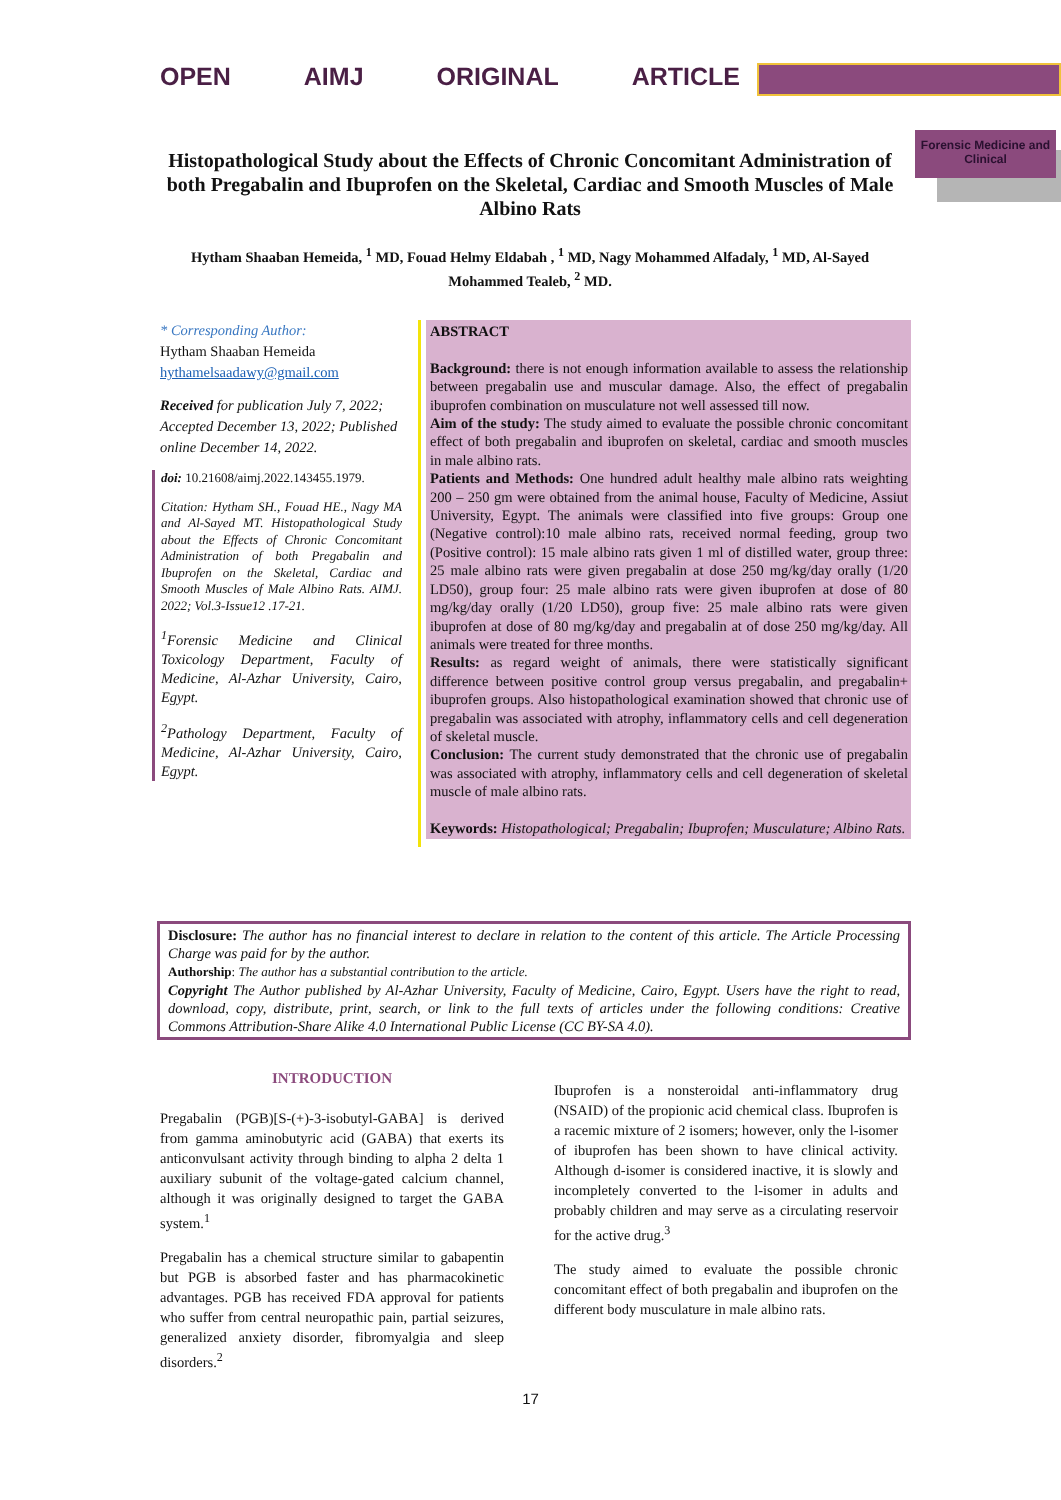OPEN AIMJ ORIGINAL ARTICLE
Forensic Medicine and Clinical
Histopathological Study about the Effects of Chronic Concomitant Administration of both Pregabalin and Ibuprofen on the Skeletal, Cardiac and Smooth Muscles of Male Albino Rats
Hytham Shaaban Hemeida, <sup>1</sup> MD, Fouad Helmy Eldabah , <sup>1</sup> MD, Nagy Mohammed Alfadaly, <sup>1</sup> MD, Al-Sayed Mohammed Tealeb, <sup>2</sup> MD.
* Corresponding Author:
Hytham Shaaban Hemeida
hythamelsaadawy@gmail.com
Received for publication July 7, 2022; Accepted December 13, 2022; Published online December 14, 2022.
doi: 10.21608/aimj.2022.143455.1979.
Citation: Hytham SH., Fouad HE., Nagy MA and Al-Sayed MT. Histopathological Study about the Effects of Chronic Concomitant Administration of both Pregabalin and Ibuprofen on the Skeletal, Cardiac and Smooth Muscles of Male Albino Rats. AIMJ. 2022; Vol.3-Issue12 .17-21.
<sup>1</sup> Forensic Medicine and Clinical Toxicology Department, Faculty of Medicine, Al-Azhar University, Cairo, Egypt.
<sup>2</sup> Pathology Department, Faculty of Medicine, Al-Azhar University, Cairo, Egypt.
ABSTRACT
Background: there is not enough information available to assess the relationship between pregabalin use and muscular damage. Also, the effect of pregabalin ibuprofen combination on musculature not well assessed till now.
Aim of the study: The study aimed to evaluate the possible chronic concomitant effect of both pregabalin and ibuprofen on skeletal, cardiac and smooth muscles in male albino rats.
Patients and Methods: One hundred adult healthy male albino rats weighting 200 – 250 gm were obtained from the animal house, Faculty of Medicine, Assiut University, Egypt. The animals were classified into five groups: Group one (Negative control):10 male albino rats, received normal feeding, group two (Positive control): 15 male albino rats given 1 ml of distilled water, group three: 25 male albino rats were given pregabalin at dose 250 mg/kg/day orally (1/20 LD50), group four: 25 male albino rats were given ibuprofen at dose of 80 mg/kg/day orally (1/20 LD50), group five: 25 male albino rats were given ibuprofen at dose of 80 mg/kg/day and pregabalin at of dose 250 mg/kg/day. All animals were treated for three months.
Results: as regard weight of animals, there were statistically significant difference between positive control group versus pregabalin, and pregabalin+ ibuprofen groups. Also histopathological examination showed that chronic use of pregabalin was associated with atrophy, inflammatory cells and cell degeneration of skeletal muscle.
Conclusion: The current study demonstrated that the chronic use of pregabalin was associated with atrophy, inflammatory cells and cell degeneration of skeletal muscle of male albino rats.
Keywords: Histopathological; Pregabalin; Ibuprofen; Musculature; Albino Rats.
Disclosure: The author has no financial interest to declare in relation to the content of this article. The Article Processing Charge was paid for by the author.
Authorship: The author has a substantial contribution to the article.
Copyright The Author published by Al-Azhar University, Faculty of Medicine, Cairo, Egypt. Users have the right to read, download, copy, distribute, print, search, or link to the full texts of articles under the following conditions: Creative Commons Attribution-Share Alike 4.0 International Public License (CC BY-SA 4.0).
INTRODUCTION
Pregabalin (PGB)[S-(+)-3-isobutyl-GABA] is derived from gamma aminobutyric acid (GABA) that exerts its anticonvulsant activity through binding to alpha 2 delta 1 auxiliary subunit of the voltage-gated calcium channel, although it was originally designed to target the GABA system.<sup>1</sup>
Pregabalin has a chemical structure similar to gabapentin but PGB is absorbed faster and has pharmacokinetic advantages. PGB has received FDA approval for patients who suffer from central neuropathic pain, partial seizures, generalized anxiety disorder, fibromyalgia and sleep disorders.<sup>2</sup>
Ibuprofen is a nonsteroidal anti-inflammatory drug (NSAID) of the propionic acid chemical class. Ibuprofen is a racemic mixture of 2 isomers; however, only the l-isomer of ibuprofen has been shown to have clinical activity. Although d-isomer is considered inactive, it is slowly and incompletely converted to the l-isomer in adults and probably children and may serve as a circulating reservoir for the active drug.<sup>3</sup>
The study aimed to evaluate the possible chronic concomitant effect of both pregabalin and ibuprofen on the different body musculature in male albino rats.
17